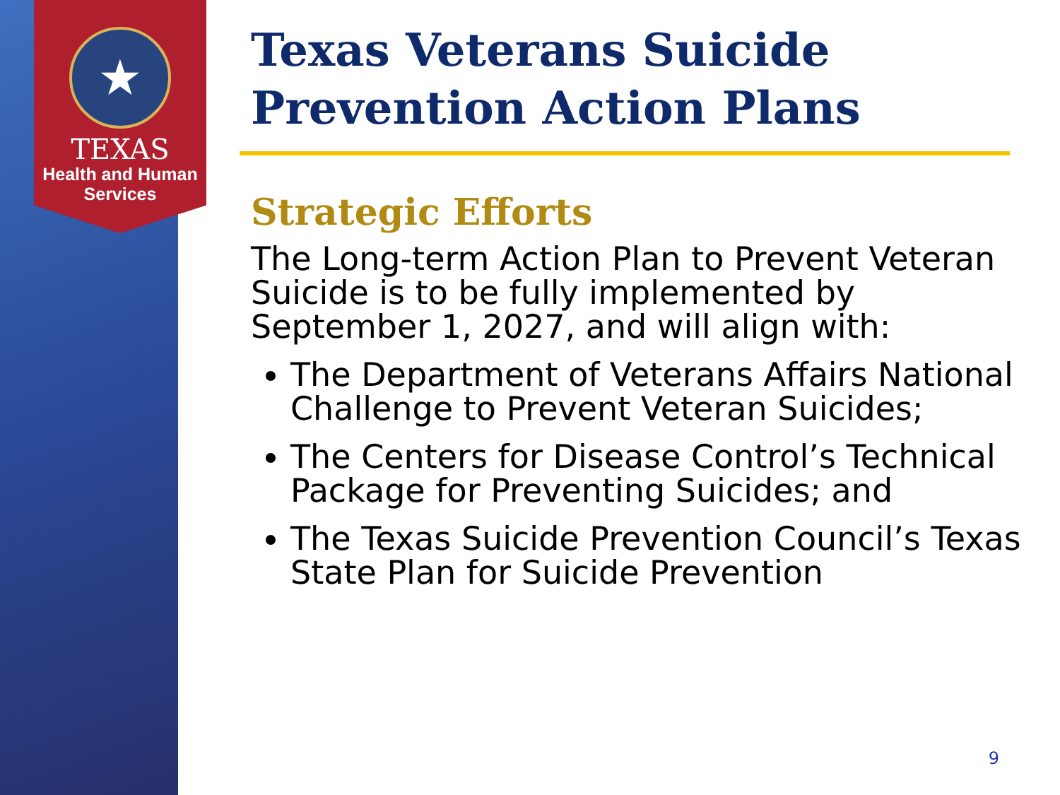★
TEXAS
Health and Human
Services
Texas Veterans Suicide Prevention Action Plans
Strategic Efforts
The Long-term Action Plan to Prevent Veteran Suicide is to be fully implemented by September 1, 2027, and will align with:
The Department of Veterans Affairs National Challenge to Prevent Veteran Suicides;
The Centers for Disease Control’s Technical Package for Preventing Suicides; and
The Texas Suicide Prevention Council’s Texas State Plan for Suicide Prevention
9